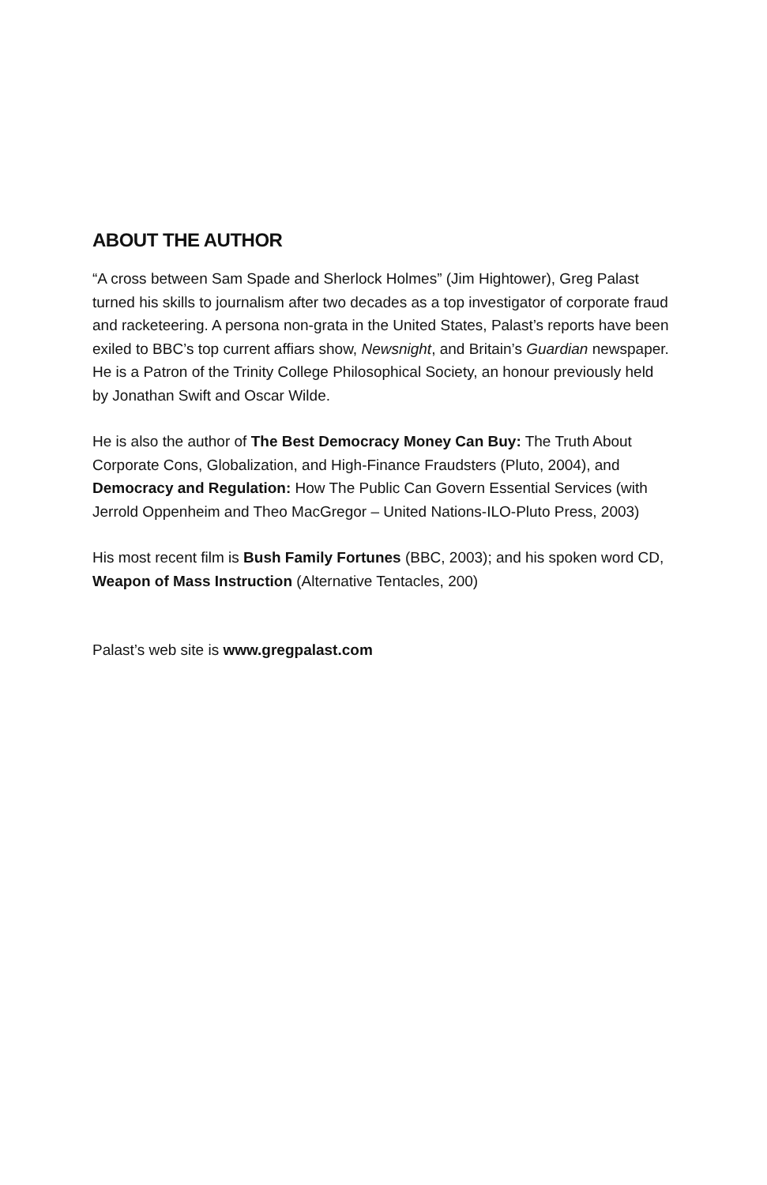ABOUT THE AUTHOR
“A cross between Sam Spade and Sherlock Holmes” (Jim Hightower), Greg Palast turned his skills to journalism after two decades as a top investigator of corporate fraud and racketeering. A persona non-grata in the United States, Palast’s reports have been exiled to BBC’s top current affiars show, Newsnight, and Britain’s Guardian newspaper. He is a Patron of the Trinity College Philosophical Society, an honour previously held by Jonathan Swift and Oscar Wilde.
He is also the author of The Best Democracy Money Can Buy: The Truth About Corporate Cons, Globalization, and High-Finance Fraudsters (Pluto, 2004), and Democracy and Regulation: How The Public Can Govern Essential Services (with Jerrold Oppenheim and Theo MacGregor – United Nations-ILO-Pluto Press, 2003)
His most recent film is Bush Family Fortunes (BBC, 2003); and his spoken word CD, Weapon of Mass Instruction (Alternative Tentacles, 200)
Palast’s web site is www.gregpalast.com